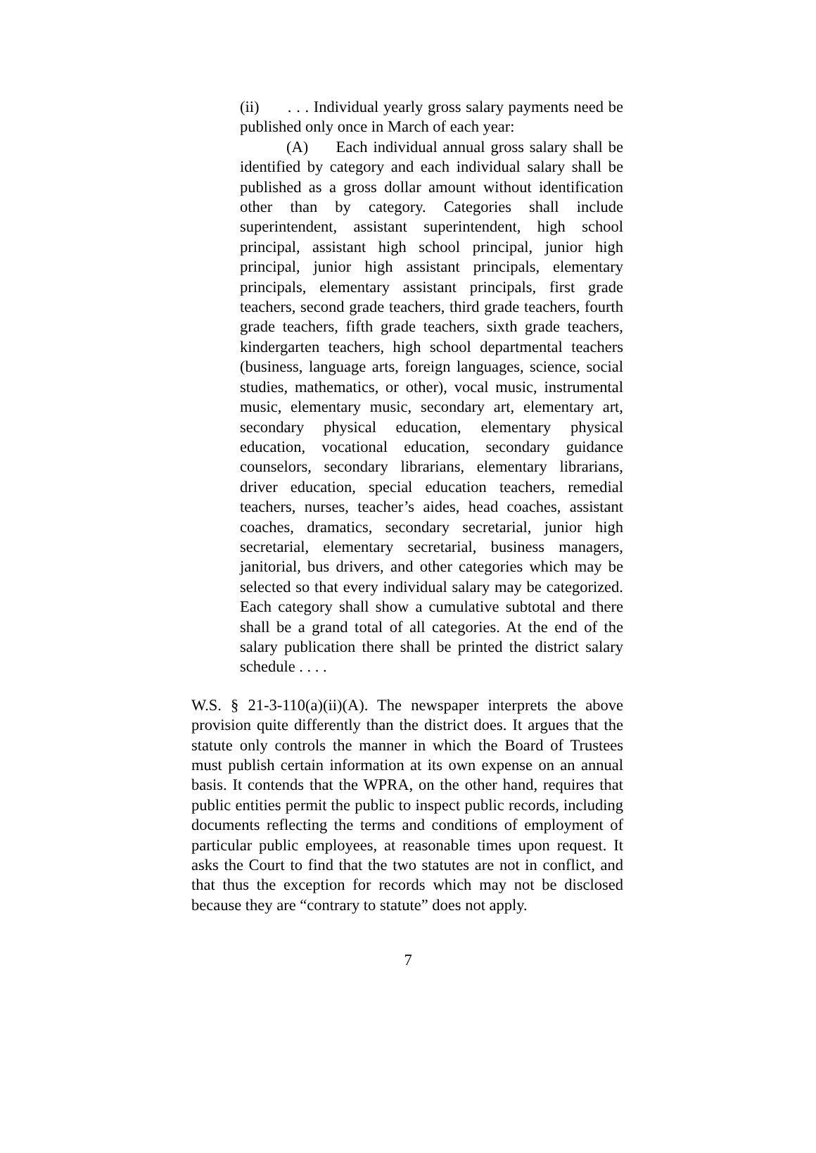(ii) . . . Individual yearly gross salary payments need be published only once in March of each year:
(A) Each individual annual gross salary shall be identified by category and each individual salary shall be published as a gross dollar amount without identification other than by category. Categories shall include superintendent, assistant superintendent, high school principal, assistant high school principal, junior high principal, junior high assistant principals, elementary principals, elementary assistant principals, first grade teachers, second grade teachers, third grade teachers, fourth grade teachers, fifth grade teachers, sixth grade teachers, kindergarten teachers, high school departmental teachers (business, language arts, foreign languages, science, social studies, mathematics, or other), vocal music, instrumental music, elementary music, secondary art, elementary art, secondary physical education, elementary physical education, vocational education, secondary guidance counselors, secondary librarians, elementary librarians, driver education, special education teachers, remedial teachers, nurses, teacher’s aides, head coaches, assistant coaches, dramatics, secondary secretarial, junior high secretarial, elementary secretarial, business managers, janitorial, bus drivers, and other categories which may be selected so that every individual salary may be categorized. Each category shall show a cumulative subtotal and there shall be a grand total of all categories. At the end of the salary publication there shall be printed the district salary schedule . . . .
W.S. § 21-3-110(a)(ii)(A). The newspaper interprets the above provision quite differently than the district does. It argues that the statute only controls the manner in which the Board of Trustees must publish certain information at its own expense on an annual basis. It contends that the WPRA, on the other hand, requires that public entities permit the public to inspect public records, including documents reflecting the terms and conditions of employment of particular public employees, at reasonable times upon request. It asks the Court to find that the two statutes are not in conflict, and that thus the exception for records which may not be disclosed because they are “contrary to statute” does not apply.
7